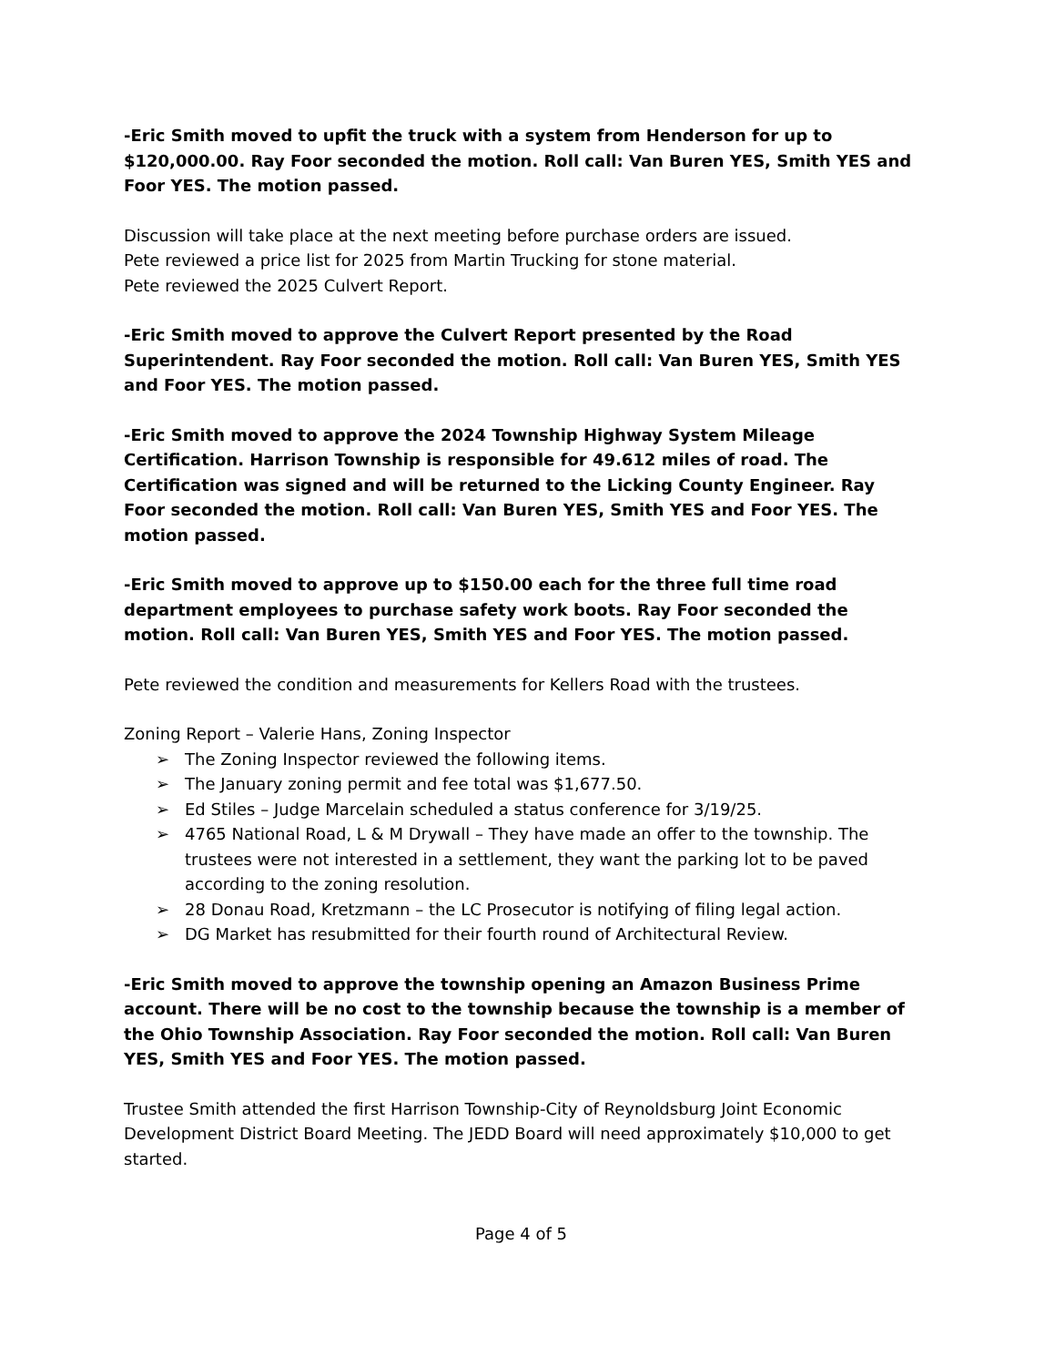-Eric Smith moved to upfit the truck with a system from Henderson for up to $120,000.00. Ray Foor seconded the motion. Roll call: Van Buren YES, Smith YES and Foor YES. The motion passed.
Discussion will take place at the next meeting before purchase orders are issued.
Pete reviewed a price list for 2025 from Martin Trucking for stone material.
Pete reviewed the 2025 Culvert Report.
-Eric Smith moved to approve the Culvert Report presented by the Road Superintendent. Ray Foor seconded the motion. Roll call: Van Buren YES, Smith YES and Foor YES. The motion passed.
-Eric Smith moved to approve the 2024 Township Highway System Mileage Certification. Harrison Township is responsible for 49.612 miles of road. The Certification was signed and will be returned to the Licking County Engineer. Ray Foor seconded the motion. Roll call: Van Buren YES, Smith YES and Foor YES. The motion passed.
-Eric Smith moved to approve up to $150.00 each for the three full time road department employees to purchase safety work boots. Ray Foor seconded the motion. Roll call: Van Buren YES, Smith YES and Foor YES. The motion passed.
Pete reviewed the condition and measurements for Kellers Road with the trustees.
Zoning Report – Valerie Hans, Zoning Inspector
➢ The Zoning Inspector reviewed the following items.
➢ The January zoning permit and fee total was $1,677.50.
➢ Ed Stiles – Judge Marcelain scheduled a status conference for 3/19/25.
➢ 4765 National Road, L & M Drywall – They have made an offer to the township. The trustees were not interested in a settlement, they want the parking lot to be paved according to the zoning resolution.
➢ 28 Donau Road, Kretzmann – the LC Prosecutor is notifying of filing legal action.
➢ DG Market has resubmitted for their fourth round of Architectural Review.
-Eric Smith moved to approve the township opening an Amazon Business Prime account. There will be no cost to the township because the township is a member of the Ohio Township Association. Ray Foor seconded the motion. Roll call: Van Buren YES, Smith YES and Foor YES. The motion passed.
Trustee Smith attended the first Harrison Township-City of Reynoldsburg Joint Economic Development District Board Meeting. The JEDD Board will need approximately $10,000 to get started.
Page 4 of 5